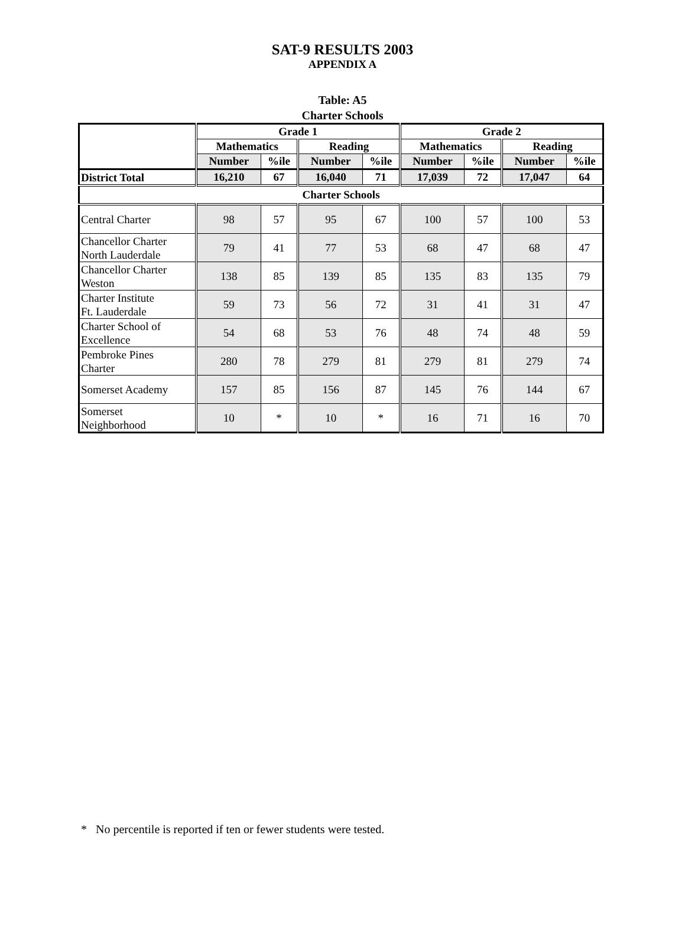SAT-9 RESULTS 2003
APPENDIX A
Table: A5
Charter Schools
| | Grade 1 | | | | Grade 2 | | | |
| --- | --- | --- | --- | --- | --- | --- | --- | --- |
| | Mathematics | | Reading | | Mathematics | | Reading | |
| | Number | %ile | Number | %ile | Number | %ile | Number | %ile |
| District Total | 16,210 | 67 | 16,040 | 71 | 17,039 | 72 | 17,047 | 64 |
| Charter Schools | | | | | | | | |
| Central Charter | 98 | 57 | 95 | 67 | 100 | 57 | 100 | 53 |
| Chancellor Charter North Lauderdale | 79 | 41 | 77 | 53 | 68 | 47 | 68 | 47 |
| Chancellor Charter Weston | 138 | 85 | 139 | 85 | 135 | 83 | 135 | 79 |
| Charter Institute Ft. Lauderdale | 59 | 73 | 56 | 72 | 31 | 41 | 31 | 47 |
| Charter School of Excellence | 54 | 68 | 53 | 76 | 48 | 74 | 48 | 59 |
| Pembroke Pines Charter | 280 | 78 | 279 | 81 | 279 | 81 | 279 | 74 |
| Somerset Academy | 157 | 85 | 156 | 87 | 145 | 76 | 144 | 67 |
| Somerset Neighborhood | 10 | * | 10 | * | 16 | 71 | 16 | 70 |
* No percentile is reported if ten or fewer students were tested.